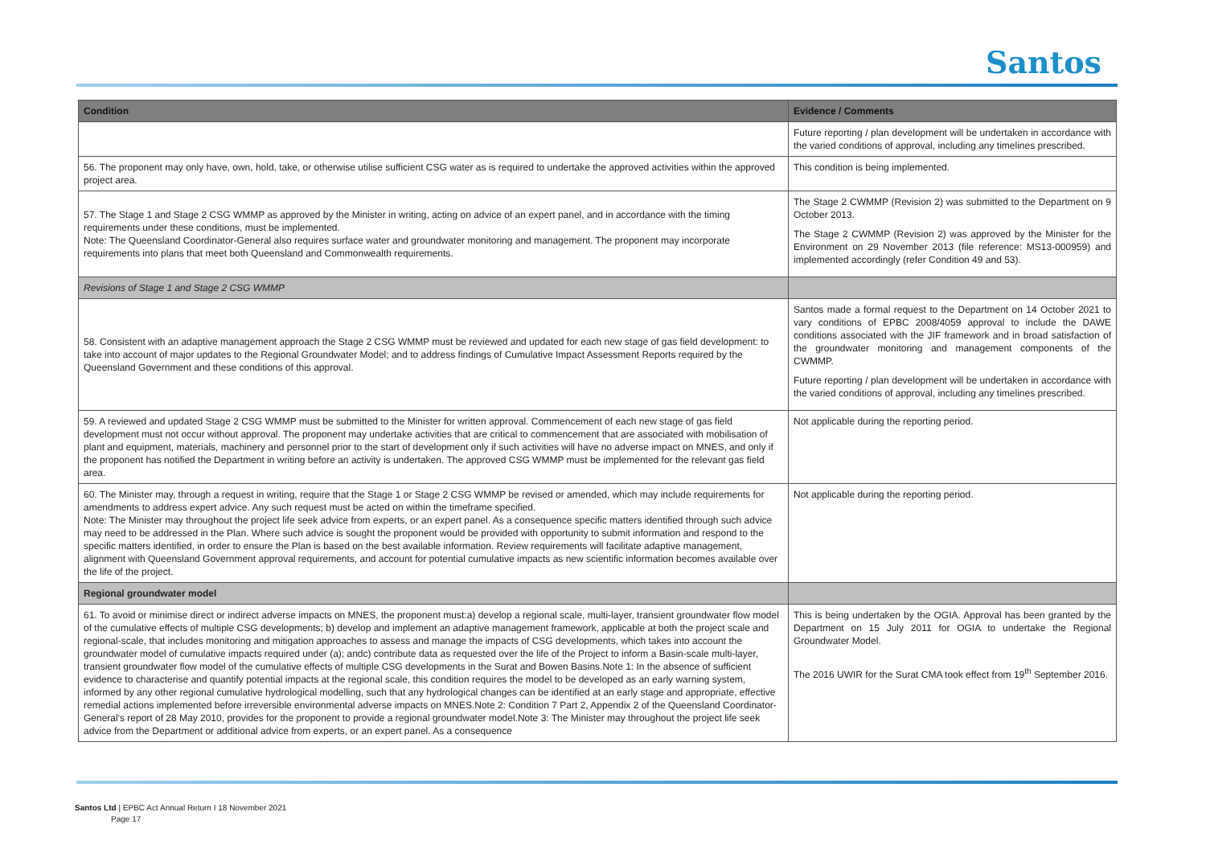Santos
| Condition | Evidence / Comments |
| --- | --- |
| | Future reporting / plan development will be undertaken in accordance with the varied conditions of approval, including any timelines prescribed. |
| 56. The proponent may only have, own, hold, take, or otherwise utilise sufficient CSG water as is required to undertake the approved activities within the approved project area. | This condition is being implemented. |
| 57. The Stage 1 and Stage 2 CSG WMMP as approved by the Minister in writing, acting on advice of an expert panel, and in accordance with the timing requirements under these conditions, must be implemented. Note: The Queensland Coordinator-General also requires surface water and groundwater monitoring and management. The proponent may incorporate requirements into plans that meet both Queensland and Commonwealth requirements. | The Stage 2 CWMMP (Revision 2) was submitted to the Department on 9 October 2013. The Stage 2 CWMMP (Revision 2) was approved by the Minister for the Environment on 29 November 2013 (file reference: MS13-000959) and implemented accordingly (refer Condition 49 and 53). |
| Revisions of Stage 1 and Stage 2 CSG WMMP | |
| 58. Consistent with an adaptive management approach the Stage 2 CSG WMMP must be reviewed and updated for each new stage of gas field development: to take into account of major updates to the Regional Groundwater Model; and to address findings of Cumulative Impact Assessment Reports required by the Queensland Government and these conditions of this approval. | Santos made a formal request to the Department on 14 October 2021 to vary conditions of EPBC 2008/4059 approval to include the DAWE conditions associated with the JIF framework and in broad satisfaction of the groundwater monitoring and management components of the CWMMP. Future reporting / plan development will be undertaken in accordance with the varied conditions of approval, including any timelines prescribed. |
| 59. A reviewed and updated Stage 2 CSG WMMP must be submitted to the Minister for written approval. Commencement of each new stage of gas field development must not occur without approval. The proponent may undertake activities that are critical to commencement that are associated with mobilisation of plant and equipment, materials, machinery and personnel prior to the start of development only if such activities will have no adverse impact on MNES, and only if the proponent has notified the Department in writing before an activity is undertaken. The approved CSG WMMP must be implemented for the relevant gas field area. | Not applicable during the reporting period. |
| 60. The Minister may, through a request in writing, require that the Stage 1 or Stage 2 CSG WMMP be revised or amended, which may include requirements for amendments to address expert advice. Any such request must be acted on within the timeframe specified. Note: The Minister may throughout the project life seek advice from experts, or an expert panel. As a consequence specific matters identified through such advice may need to be addressed in the Plan. Where such advice is sought the proponent would be provided with opportunity to submit information and respond to the specific matters identified, in order to ensure the Plan is based on the best available information. Review requirements will facilitate adaptive management, alignment with Queensland Government approval requirements, and account for potential cumulative impacts as new scientific information becomes available over the life of the project. | Not applicable during the reporting period. |
| Regional groundwater model | |
| 61. To avoid or minimise direct or indirect adverse impacts on MNES, the proponent must:a) develop a regional scale, multi-layer, transient groundwater flow model of the cumulative effects of multiple CSG developments; b) develop and implement an adaptive management framework, applicable at both the project scale and regional-scale, that includes monitoring and mitigation approaches to assess and manage the impacts of CSG developments, which takes into account the groundwater model of cumulative impacts required under (a); andc) contribute data as requested over the life of the Project to inform a Basin-scale multi-layer, transient groundwater flow model of the cumulative effects of multiple CSG developments in the Surat and Bowen Basins.Note 1: In the absence of sufficient evidence to characterise and quantify potential impacts at the regional scale, this condition requires the model to be developed as an early warning system, informed by any other regional cumulative hydrological modelling, such that any hydrological changes can be identified at an early stage and appropriate, effective remedial actions implemented before irreversible environmental adverse impacts on MNES.Note 2: Condition 7 Part 2, Appendix 2 of the Queensland Coordinator-General's report of 28 May 2010, provides for the proponent to provide a regional groundwater model.Note 3: The Minister may throughout the project life seek advice from the Department or additional advice from experts, or an expert panel. As a consequence | This is being undertaken by the OGIA. Approval has been granted by the Department on 15 July 2011 for OGIA to undertake the Regional Groundwater Model. The 2016 UWIR for the Surat CMA took effect from 19<sup>th</sup> September 2016. |
Santos Ltd | EPBC Act Annual Return I 18 November 2021
Page 17